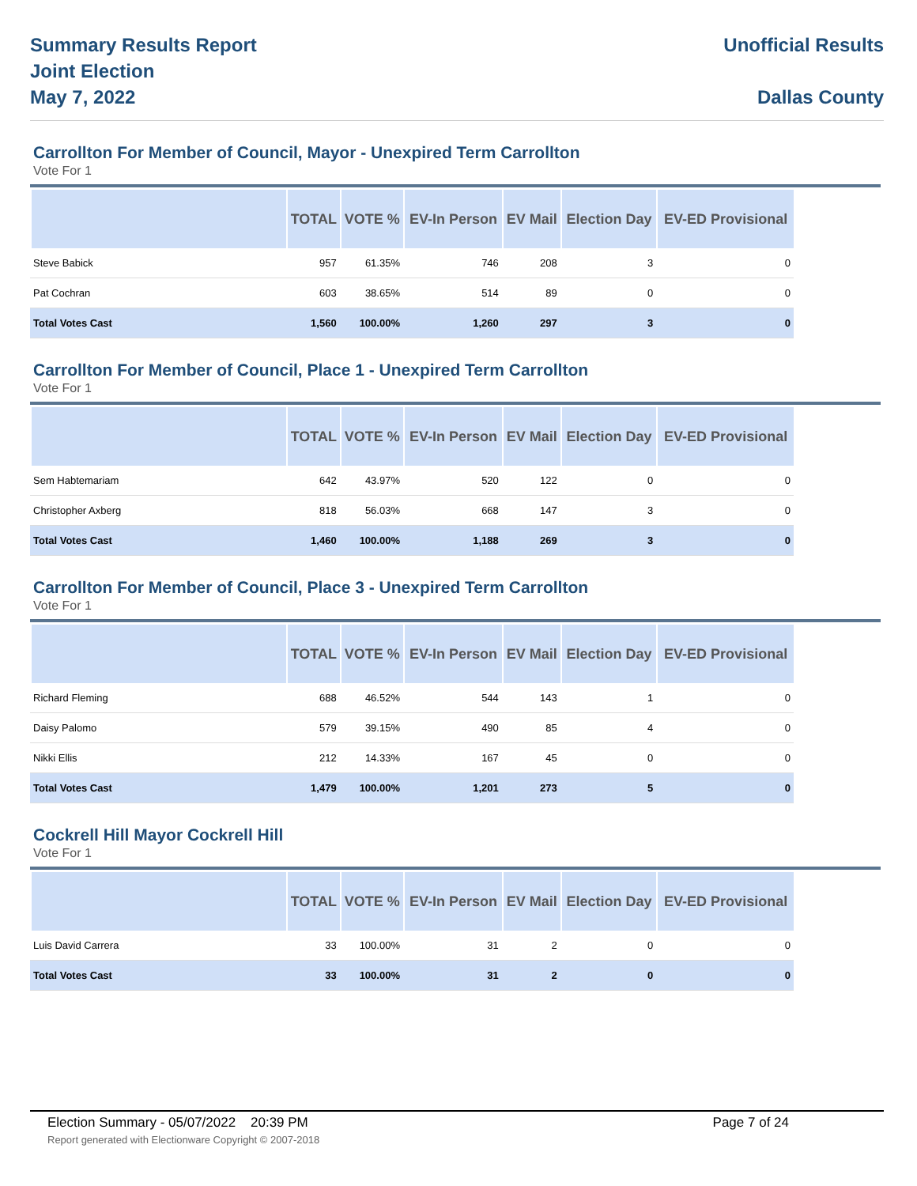Summary Results Report
Joint Election
May 7, 2022
Unofficial Results
Dallas County
Carrollton For Member of Council, Mayor - Unexpired Term Carrollton
Vote For 1
| | TOTAL | VOTE % | EV-In Person | EV Mail | Election Day | EV-ED Provisional |
| --- | --- | --- | --- | --- | --- | --- |
| Steve Babick | 957 | 61.35% | 746 | 208 | 3 | 0 |
| Pat Cochran | 603 | 38.65% | 514 | 89 | 0 | 0 |
| Total Votes Cast | 1,560 | 100.00% | 1,260 | 297 | 3 | 0 |
Carrollton For Member of Council, Place 1 - Unexpired Term Carrollton
Vote For 1
| | TOTAL | VOTE % | EV-In Person | EV Mail | Election Day | EV-ED Provisional |
| --- | --- | --- | --- | --- | --- | --- |
| Sem Habtemariam | 642 | 43.97% | 520 | 122 | 0 | 0 |
| Christopher Axberg | 818 | 56.03% | 668 | 147 | 3 | 0 |
| Total Votes Cast | 1,460 | 100.00% | 1,188 | 269 | 3 | 0 |
Carrollton For Member of Council, Place 3 - Unexpired Term Carrollton
Vote For 1
| | TOTAL | VOTE % | EV-In Person | EV Mail | Election Day | EV-ED Provisional |
| --- | --- | --- | --- | --- | --- | --- |
| Richard Fleming | 688 | 46.52% | 544 | 143 | 1 | 0 |
| Daisy Palomo | 579 | 39.15% | 490 | 85 | 4 | 0 |
| Nikki Ellis | 212 | 14.33% | 167 | 45 | 0 | 0 |
| Total Votes Cast | 1,479 | 100.00% | 1,201 | 273 | 5 | 0 |
Cockrell Hill Mayor Cockrell Hill
Vote For 1
| | TOTAL | VOTE % | EV-In Person | EV Mail | Election Day | EV-ED Provisional |
| --- | --- | --- | --- | --- | --- | --- |
| Luis David Carrera | 33 | 100.00% | 31 | 2 | 0 | 0 |
| Total Votes Cast | 33 | 100.00% | 31 | 2 | 0 | 0 |
Election Summary - 05/07/2022 20:39 PM Page 7 of 24 Report generated with Electionware Copyright © 2007-2018